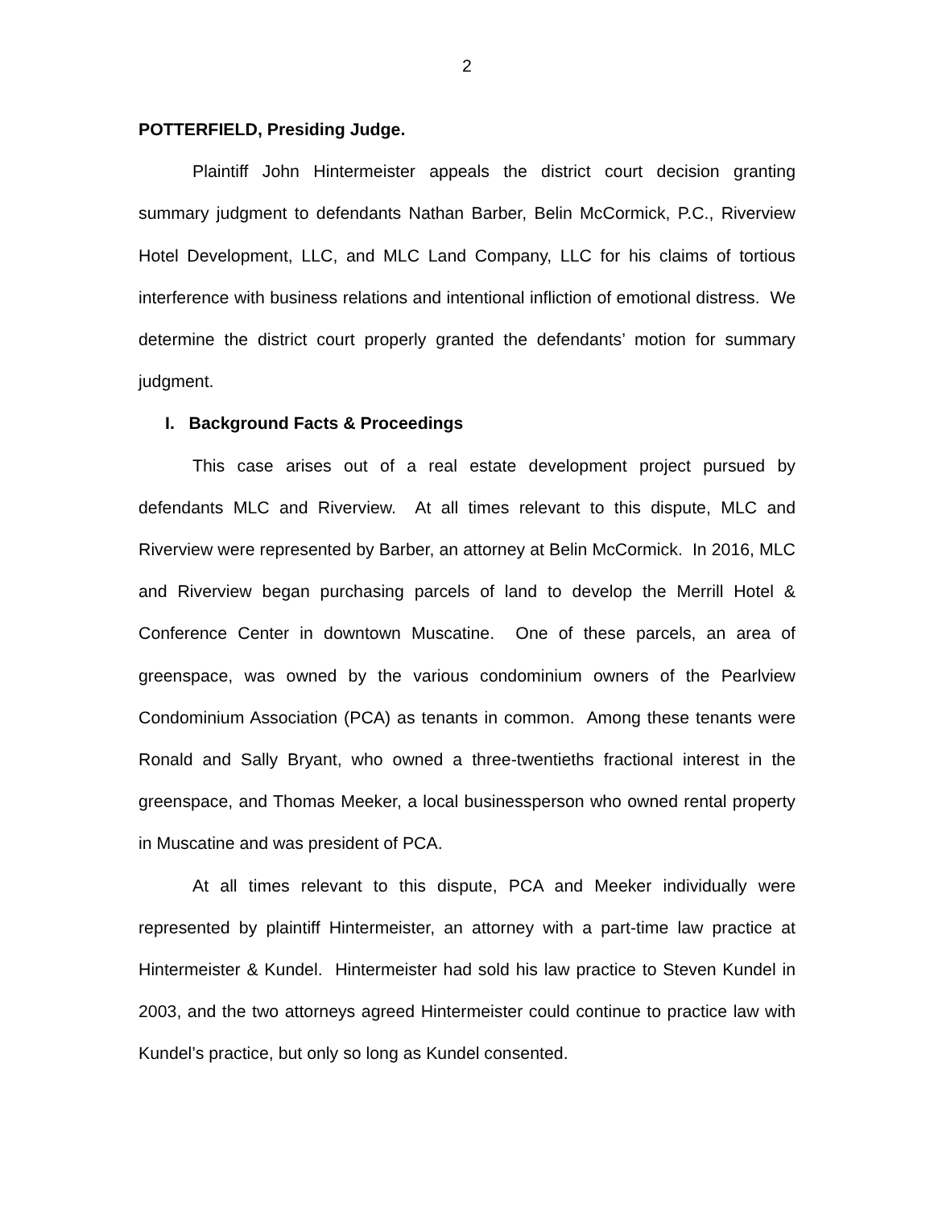2
POTTERFIELD, Presiding Judge.
Plaintiff John Hintermeister appeals the district court decision granting summary judgment to defendants Nathan Barber, Belin McCormick, P.C., Riverview Hotel Development, LLC, and MLC Land Company, LLC for his claims of tortious interference with business relations and intentional infliction of emotional distress. We determine the district court properly granted the defendants’ motion for summary judgment.
I. Background Facts & Proceedings
This case arises out of a real estate development project pursued by defendants MLC and Riverview. At all times relevant to this dispute, MLC and Riverview were represented by Barber, an attorney at Belin McCormick. In 2016, MLC and Riverview began purchasing parcels of land to develop the Merrill Hotel & Conference Center in downtown Muscatine. One of these parcels, an area of greenspace, was owned by the various condominium owners of the Pearlview Condominium Association (PCA) as tenants in common. Among these tenants were Ronald and Sally Bryant, who owned a three-twentieths fractional interest in the greenspace, and Thomas Meeker, a local businessperson who owned rental property in Muscatine and was president of PCA.
At all times relevant to this dispute, PCA and Meeker individually were represented by plaintiff Hintermeister, an attorney with a part-time law practice at Hintermeister & Kundel. Hintermeister had sold his law practice to Steven Kundel in 2003, and the two attorneys agreed Hintermeister could continue to practice law with Kundel’s practice, but only so long as Kundel consented.